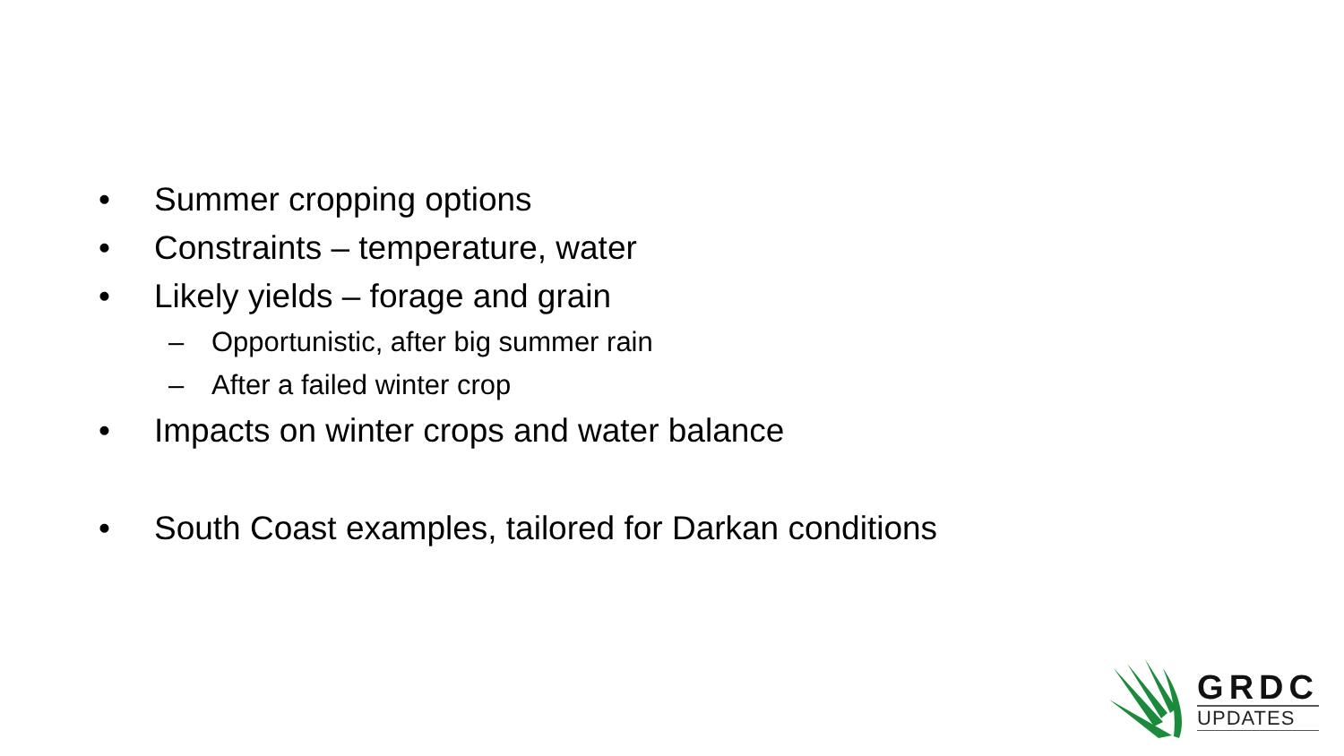• Summer cropping options
• Constraints – temperature, water
• Likely yields – forage and grain
– Opportunistic, after big summer rain
– After a failed winter crop
• Impacts on winter crops and water balance
• South Coast examples, tailored for Darkan conditions
GRDC
UPDATES